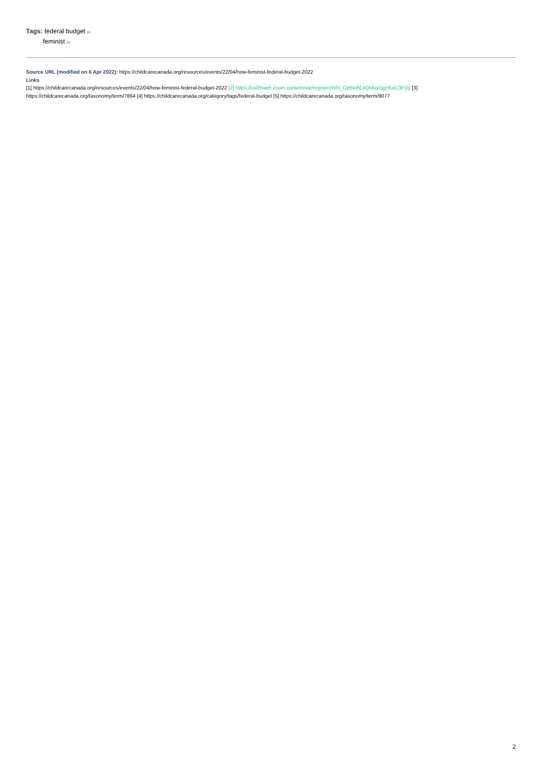Tags: federal budget [4]
feminist [5]
Source URL (modified on 6 Apr 2022): https://childcarecanada.org/resources/events/22/04/how-feminist-federal-budget-2022
Links
[1] https://childcarecanada.org/resources/events/22/04/how-feminist-federal-budget-2022 [2] https://us06web.zoom.us/webinar/register/WN_GpBkt6LkQMuyGgnKoC3P2g [3] https://childcarecanada.org/taxonomy/term/7864 [4] https://childcarecanada.org/category/tags/federal-budget [5] https://childcarecanada.org/taxonomy/term/9077
2